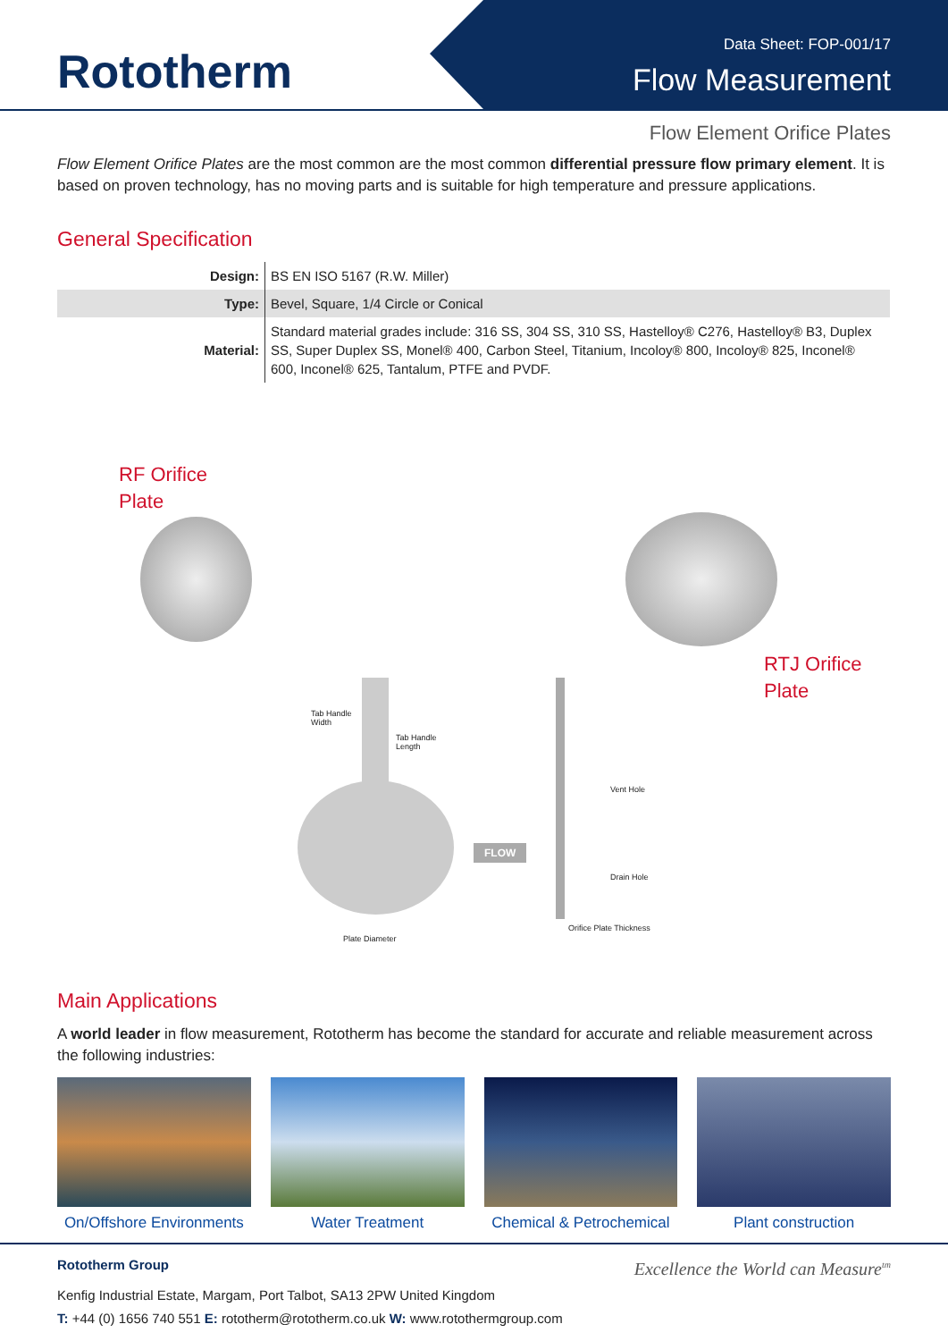Rototherm
Data Sheet: FOP-001/17
Flow Measurement
Flow Element Orifice Plates
Flow Element Orifice Plates are the most common are the most common differential pressure flow primary element. It is based on proven technology, has no moving parts and is suitable for high temperature and pressure applications.
General Specification
| Design: | BS EN ISO 5167 (R.W. Miller) |
| Type: | Bevel, Square, 1/4 Circle or Conical |
| Material: | Standard material grades include: 316 SS, 304 SS, 310 SS, Hastelloy® C276, Hastelloy® B3, Duplex SS, Super Duplex SS, Monel® 400, Carbon Steel, Titanium, Incoloy® 800, Incoloy® 825, Inconel® 600, Inconel® 625, Tantalum, PTFE and PVDF. |
RF Orifice
Plate
RTJ Orifice
Plate
Tab Handle
Width
Tab Handle
Length
FLOW
Vent Hole
Drain Hole
Plate Diameter
Orifice Plate Thickness
Main Applications
A world leader in flow measurement, Rototherm has become the standard for accurate and reliable measurement across the following industries:
On/Offshore Environments
Water Treatment Chemical & Petrochemical
Plant construction
Rototherm Group Excellence the World can Measure<sup>tm</sup>
Kenfig Industrial Estate, Margam, Port Talbot, SA13 2PW United Kingdom
T: +44 (0) 1656 740 551 E: rototherm@rototherm.co.uk W: www.rotothermgroup.com